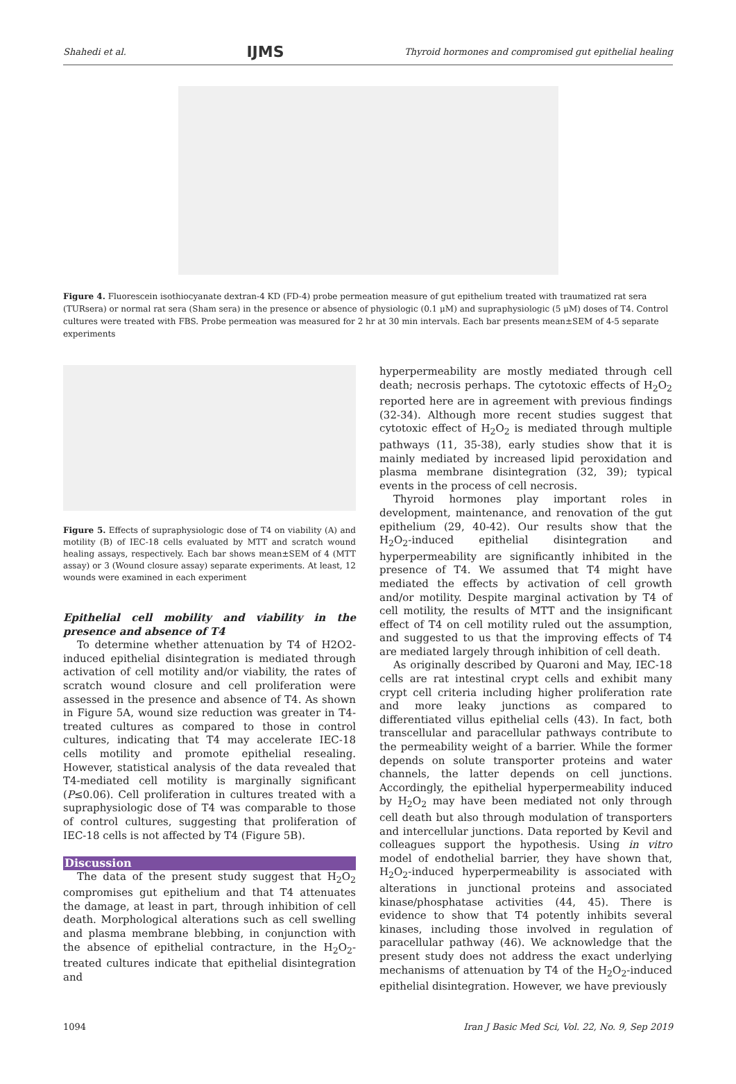Shahedi et al. IJMS Thyroid hormones and compromised gut epithelial healing
Figure 4. Fluorescein isothiocyanate dextran-4 KD (FD-4) probe permeation measure of gut epithelium treated with traumatized rat sera (TURsera) or normal rat sera (Sham sera) in the presence or absence of physiologic (0.1 μM) and supraphysiologic (5 μM) doses of T4. Control cultures were treated with FBS. Probe permeation was measured for 2 hr at 30 min intervals. Each bar presents mean±SEM of 4-5 separate experiments
Figure 5. Effects of supraphysiologic dose of T4 on viability (A) and motility (B) of IEC-18 cells evaluated by MTT and scratch wound healing assays, respectively. Each bar shows mean±SEM of 4 (MTT assay) or 3 (Wound closure assay) separate experiments. At least, 12 wounds were examined in each experiment
Epithelial cell mobility and viability in the presence and absence of T4
To determine whether attenuation by T4 of H2O2-induced epithelial disintegration is mediated through activation of cell motility and/or viability, the rates of scratch wound closure and cell proliferation were assessed in the presence and absence of T4. As shown in Figure 5A, wound size reduction was greater in T4-treated cultures as compared to those in control cultures, indicating that T4 may accelerate IEC-18 cells motility and promote epithelial resealing. However, statistical analysis of the data revealed that T4-mediated cell motility is marginally significant (P≤0.06). Cell proliferation in cultures treated with a supraphysiologic dose of T4 was comparable to those of control cultures, suggesting that proliferation of IEC-18 cells is not affected by T4 (Figure 5B).
Discussion
The data of the present study suggest that H<sub>2</sub>O<sub>2</sub> compromises gut epithelium and that T4 attenuates the damage, at least in part, through inhibition of cell death. Morphological alterations such as cell swelling and plasma membrane blebbing, in conjunction with the absence of epithelial contracture, in the H<sub>2</sub>O<sub>2</sub>-treated cultures indicate that epithelial disintegration and
hyperpermeability are mostly mediated through cell death; necrosis perhaps. The cytotoxic effects of H<sub>2</sub>O<sub>2</sub> reported here are in agreement with previous findings (32-34). Although more recent studies suggest that cytotoxic effect of H<sub>2</sub>O<sub>2</sub> is mediated through multiple pathways (11, 35-38), early studies show that it is mainly mediated by increased lipid peroxidation and plasma membrane disintegration (32, 39); typical events in the process of cell necrosis.
Thyroid hormones play important roles in development, maintenance, and renovation of the gut epithelium (29, 40-42). Our results show that the H<sub>2</sub>O<sub>2</sub>-induced epithelial disintegration and hyperpermeability are significantly inhibited in the presence of T4. We assumed that T4 might have mediated the effects by activation of cell growth and/or motility. Despite marginal activation by T4 of cell motility, the results of MTT and the insignificant effect of T4 on cell motility ruled out the assumption, and suggested to us that the improving effects of T4 are mediated largely through inhibition of cell death.
As originally described by Quaroni and May, IEC-18 cells are rat intestinal crypt cells and exhibit many crypt cell criteria including higher proliferation rate and more leaky junctions as compared to differentiated villus epithelial cells (43). In fact, both transcellular and paracellular pathways contribute to the permeability weight of a barrier. While the former depends on solute transporter proteins and water channels, the latter depends on cell junctions. Accordingly, the epithelial hyperpermeability induced by H<sub>2</sub>O<sub>2</sub> may have been mediated not only through cell death but also through modulation of transporters and intercellular junctions. Data reported by Kevil and colleagues support the hypothesis. Using in vitro model of endothelial barrier, they have shown that, H<sub>2</sub>O<sub>2</sub>-induced hyperpermeability is associated with alterations in junctional proteins and associated kinase/phosphatase activities (44, 45). There is evidence to show that T4 potently inhibits several kinases, including those involved in regulation of paracellular pathway (46). We acknowledge that the present study does not address the exact underlying mechanisms of attenuation by T4 of the H<sub>2</sub>O<sub>2</sub>-induced epithelial disintegration. However, we have previously
1094 Iran J Basic Med Sci, Vol. 22, No. 9, Sep 2019